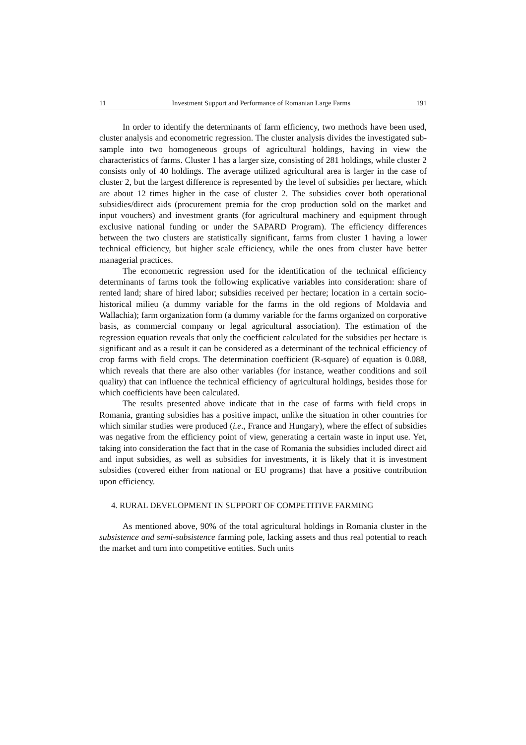11 Investment Support and Performance of Romanian Large Farms 191
In order to identify the determinants of farm efficiency, two methods have been used, cluster analysis and econometric regression. The cluster analysis divides the investigated sub-sample into two homogeneous groups of agricultural holdings, having in view the characteristics of farms. Cluster 1 has a larger size, consisting of 281 holdings, while cluster 2 consists only of 40 holdings. The average utilized agricultural area is larger in the case of cluster 2, but the largest difference is represented by the level of subsidies per hectare, which are about 12 times higher in the case of cluster 2. The subsidies cover both operational subsidies/direct aids (procurement premia for the crop production sold on the market and input vouchers) and investment grants (for agricultural machinery and equipment through exclusive national funding or under the SAPARD Program). The efficiency differences between the two clusters are statistically significant, farms from cluster 1 having a lower technical efficiency, but higher scale efficiency, while the ones from cluster have better managerial practices.
The econometric regression used for the identification of the technical efficiency determinants of farms took the following explicative variables into consideration: share of rented land; share of hired labor; subsidies received per hectare; location in a certain socio-historical milieu (a dummy variable for the farms in the old regions of Moldavia and Wallachia); farm organization form (a dummy variable for the farms organized on corporative basis, as commercial company or legal agricultural association). The estimation of the regression equation reveals that only the coefficient calculated for the subsidies per hectare is significant and as a result it can be considered as a determinant of the technical efficiency of crop farms with field crops. The determination coefficient (R-square) of equation is 0.088, which reveals that there are also other variables (for instance, weather conditions and soil quality) that can influence the technical efficiency of agricultural holdings, besides those for which coefficients have been calculated.
The results presented above indicate that in the case of farms with field crops in Romania, granting subsidies has a positive impact, unlike the situation in other countries for which similar studies were produced (i.e., France and Hungary), where the effect of subsidies was negative from the efficiency point of view, generating a certain waste in input use. Yet, taking into consideration the fact that in the case of Romania the subsidies included direct aid and input subsidies, as well as subsidies for investments, it is likely that it is investment subsidies (covered either from national or EU programs) that have a positive contribution upon efficiency.
4. RURAL DEVELOPMENT IN SUPPORT OF COMPETITIVE FARMING
As mentioned above, 90% of the total agricultural holdings in Romania cluster in the subsistence and semi-subsistence farming pole, lacking assets and thus real potential to reach the market and turn into competitive entities. Such units